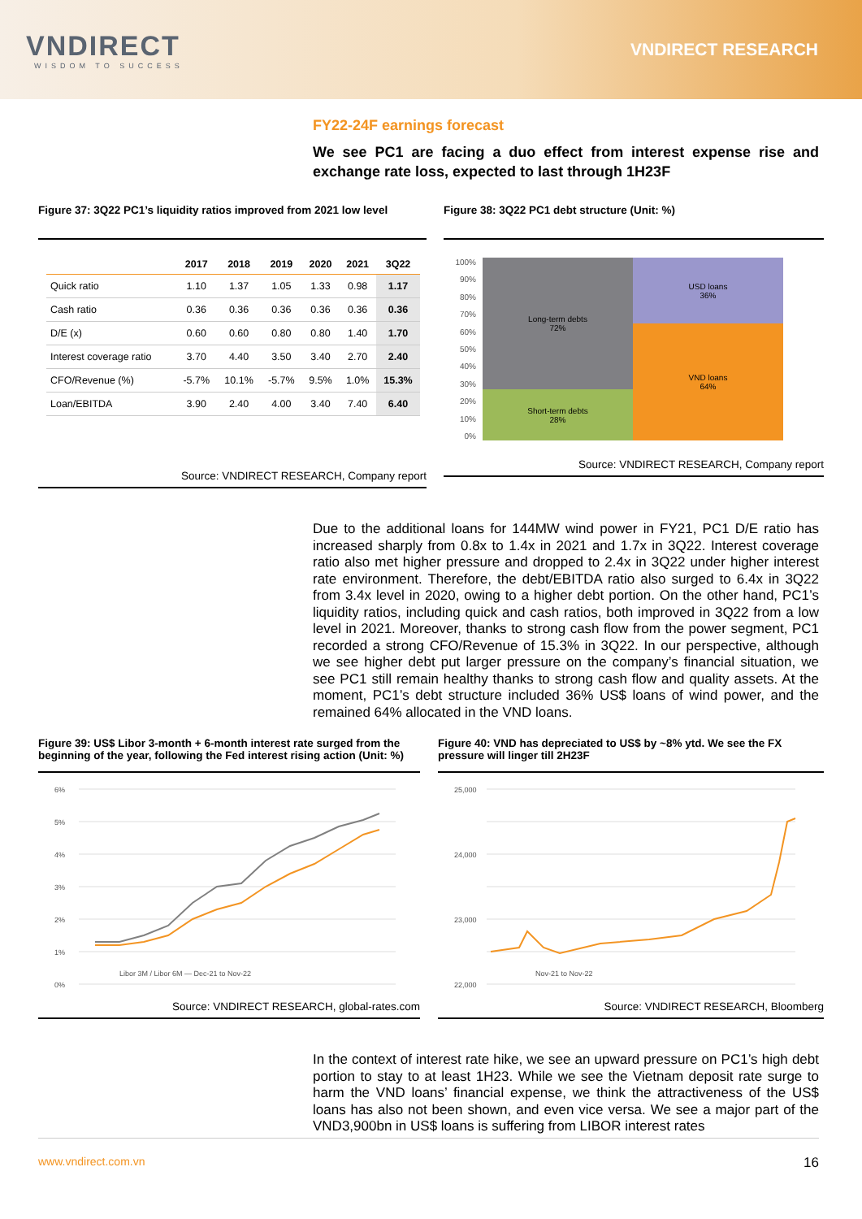VNDIRECT
WISDOM TO SUCCESS
VNDIRECT RESEARCH
FY22-24F earnings forecast
We see PC1 are facing a duo effect from interest expense rise and exchange rate loss, expected to last through 1H23F
Figure 37: 3Q22 PC1’s liquidity ratios improved from 2021 low level
| | 2017 | 2018 | 2019 | 2020 | 2021 | 3Q22 |
| --- | --- | --- | --- | --- | --- | --- |
| Quick ratio | 1.10 | 1.37 | 1.05 | 1.33 | 0.98 | 1.17 |
| Cash ratio | 0.36 | 0.36 | 0.36 | 0.36 | 0.36 | 0.36 |
| D/E (x) | 0.60 | 0.60 | 0.80 | 0.80 | 1.40 | 1.70 |
| Interest coverage ratio | 3.70 | 4.40 | 3.50 | 3.40 | 2.70 | 2.40 |
| CFO/Revenue (%) | -5.7% | 10.1% | -5.7% | 9.5% | 1.0% | 15.3% |
| Loan/EBITDA | 3.90 | 2.40 | 4.00 | 3.40 | 7.40 | 6.40 |
Source: VNDIRECT RESEARCH, Company report
Figure 38: 3Q22 PC1 debt structure (Unit: %)
100%
90%
80%
70%
60%
50%
40%
30%
20%
10%
0%
Long-term debts
72%
Short-term debts
28%
USD loans
36%
VND loans
64%
Source: VNDIRECT RESEARCH, Company report
Due to the additional loans for 144MW wind power in FY21, PC1 D/E ratio has increased sharply from 0.8x to 1.4x in 2021 and 1.7x in 3Q22. Interest coverage ratio also met higher pressure and dropped to 2.4x in 3Q22 under higher interest rate environment. Therefore, the debt/EBITDA ratio also surged to 6.4x in 3Q22 from 3.4x level in 2020, owing to a higher debt portion. On the other hand, PC1’s liquidity ratios, including quick and cash ratios, both improved in 3Q22 from a low level in 2021. Moreover, thanks to strong cash flow from the power segment, PC1 recorded a strong CFO/Revenue of 15.3% in 3Q22. In our perspective, although we see higher debt put larger pressure on the company’s financial situation, we see PC1 still remain healthy thanks to strong cash flow and quality assets. At the moment, PC1’s debt structure included 36% US$ loans of wind power, and the remained 64% allocated in the VND loans.
Figure 39: US$ Libor 3-month + 6-month interest rate surged from the beginning of the year, following the Fed interest rising action (Unit: %)
6%
5%
4%
3%
2%
1%
0%
Libor 3M / Libor 6M — Dec-21 to Nov-22
Source: VNDIRECT RESEARCH, global-rates.com
Figure 40: VND has depreciated to US$ by ~8% ytd. We see the FX pressure will linger till 2H23F
25,000
24,000
23,000
22,000
Nov-21 to Nov-22
Source: VNDIRECT RESEARCH, Bloomberg
In the context of interest rate hike, we see an upward pressure on PC1’s high debt portion to stay to at least 1H23. While we see the Vietnam deposit rate surge to harm the VND loans’ financial expense, we think the attractiveness of the US$ loans has also not been shown, and even vice versa. We see a major part of the VND3,900bn in US$ loans is suffering from LIBOR interest rates
www.vndirect.com.vn 16